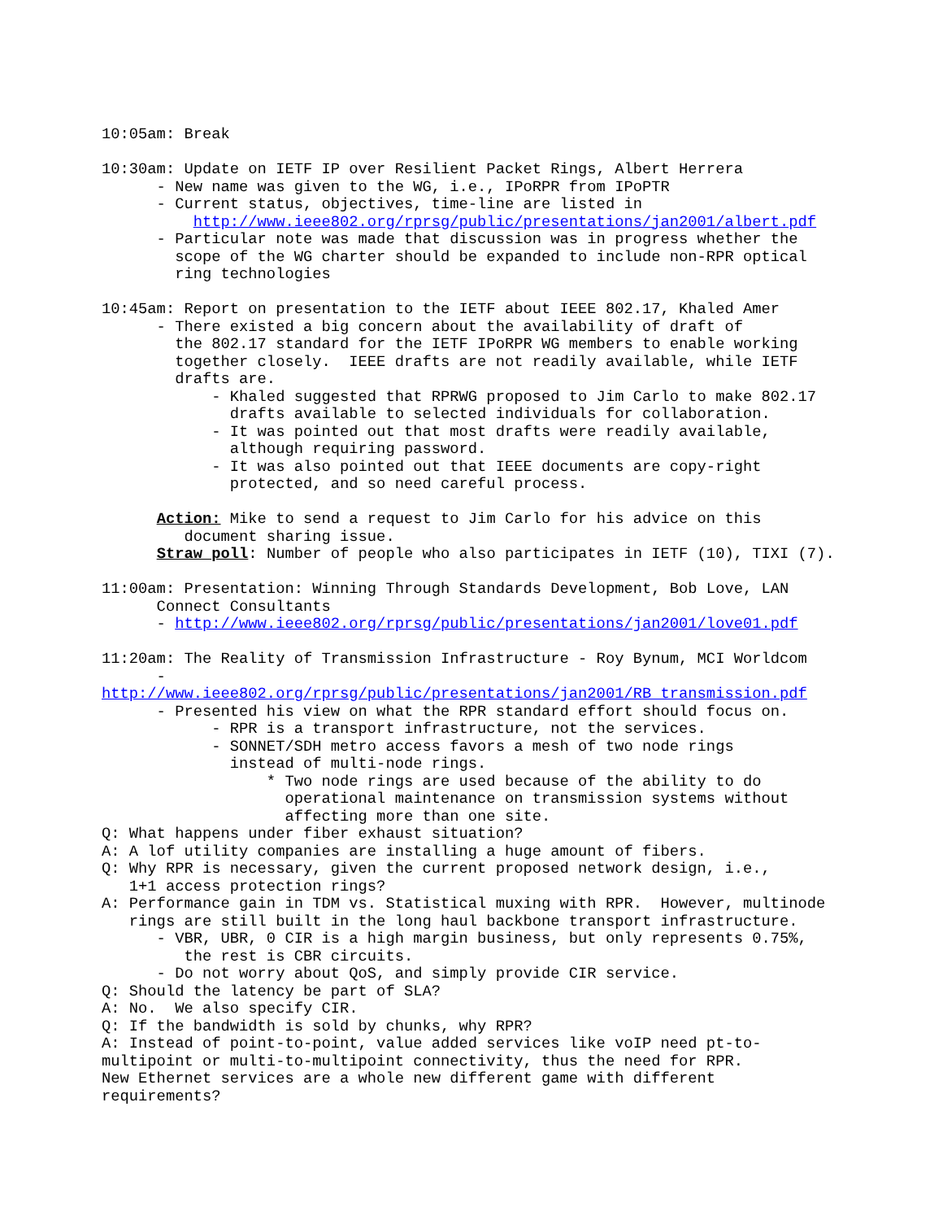10:05am: Break 10:30am: Update on IETF IP over Resilient Packet Rings, Albert Herrera - New name was given to the WG, i.e., IPoRPR from IPoPTR - Current status, objectives, time-line are listed in http://www.ieee802.org/rprsg/public/presentations/jan2001/albert.pdf - Particular note was made that discussion was in progress whether the scope of the WG charter should be expanded to include non-RPR optical ring technologies 10:45am: Report on presentation to the IETF about IEEE 802.17, Khaled Amer - There existed a big concern about the availability of draft of the 802.17 standard for the IETF IPoRPR WG members to enable working together closely. IEEE drafts are not readily available, while IETF drafts are. - Khaled suggested that RPRWG proposed to Jim Carlo to make 802.17 drafts available to selected individuals for collaboration. - It was pointed out that most drafts were readily available, although requiring password. - It was also pointed out that IEEE documents are copy-right protected, and so need careful process. Action: Mike to send a request to Jim Carlo for his advice on this document sharing issue. Straw poll: Number of people who also participates in IETF (10), TIXI (7). 11:00am: Presentation: Winning Through Standards Development, Bob Love, LAN Connect Consultants - http://www.ieee802.org/rprsg/public/presentations/jan2001/love01.pdf 11:20am: The Reality of Transmission Infrastructure - Roy Bynum, MCI Worldcom - http://www.ieee802.org/rprsg/public/presentations/jan2001/RB_transmission.pdf - Presented his view on what the RPR standard effort should focus on. - RPR is a transport infrastructure, not the services. - SONNET/SDH metro access favors a mesh of two node rings instead of multi-node rings. * Two node rings are used because of the ability to do operational maintenance on transmission systems without affecting more than one site. Q: What happens under fiber exhaust situation? A: A lof utility companies are installing a huge amount of fibers. Q: Why RPR is necessary, given the current proposed network design, i.e., 1+1 access protection rings? A: Performance gain in TDM vs. Statistical muxing with RPR. However, multinode rings are still built in the long haul backbone transport infrastructure. - VBR, UBR, 0 CIR is a high margin business, but only represents 0.75%, the rest is CBR circuits. - Do not worry about QoS, and simply provide CIR service. Q: Should the latency be part of SLA? A: No. We also specify CIR. Q: If the bandwidth is sold by chunks, why RPR? A: Instead of point-to-point, value added services like voIP need pt-to- multipoint or multi-to-multipoint connectivity, thus the need for RPR. New Ethernet services are a whole new different game with different requirements?